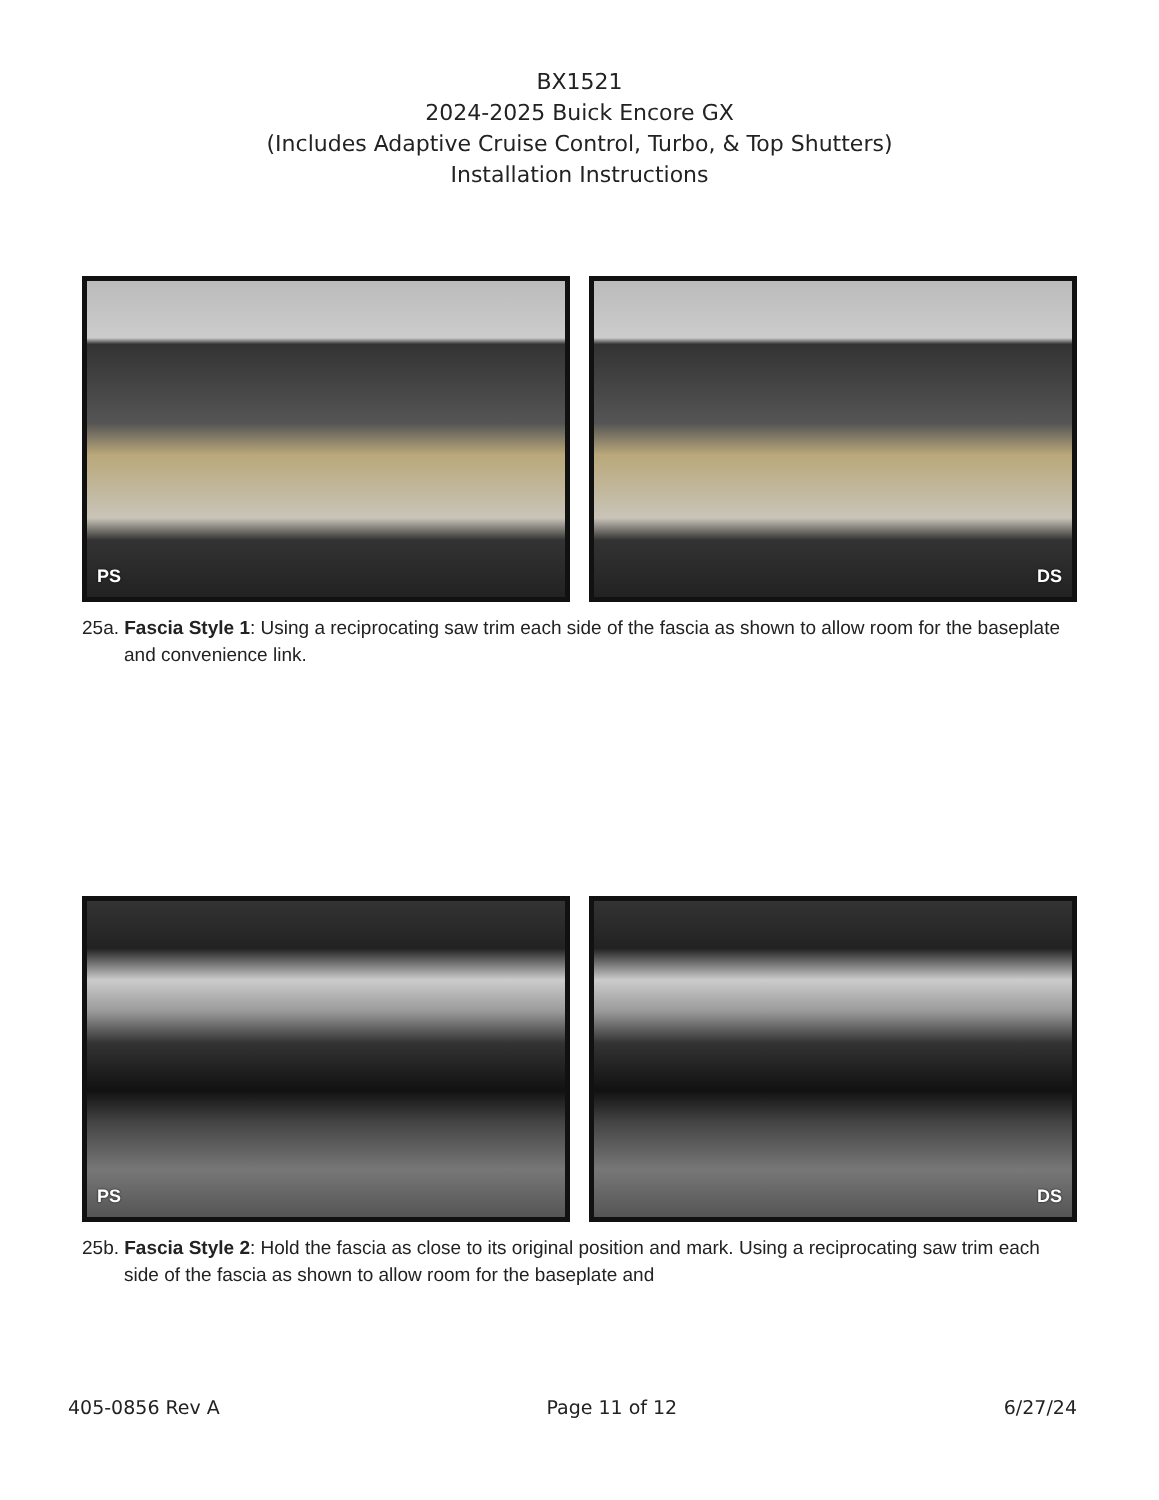BX1521
2024-2025 Buick Encore GX
(Includes Adaptive Cruise Control, Turbo, & Top Shutters)
Installation Instructions
PS DS
25a. Fascia Style 1: Using a reciprocating saw trim each side of the fascia as shown to allow room for the baseplate and convenience link.
PS DS
25b. Fascia Style 2: Hold the fascia as close to its original position and mark. Using a reciprocating saw trim each side of the fascia as shown to allow room for the baseplate and
405-0856 Rev A Page 11 of 12 6/27/24